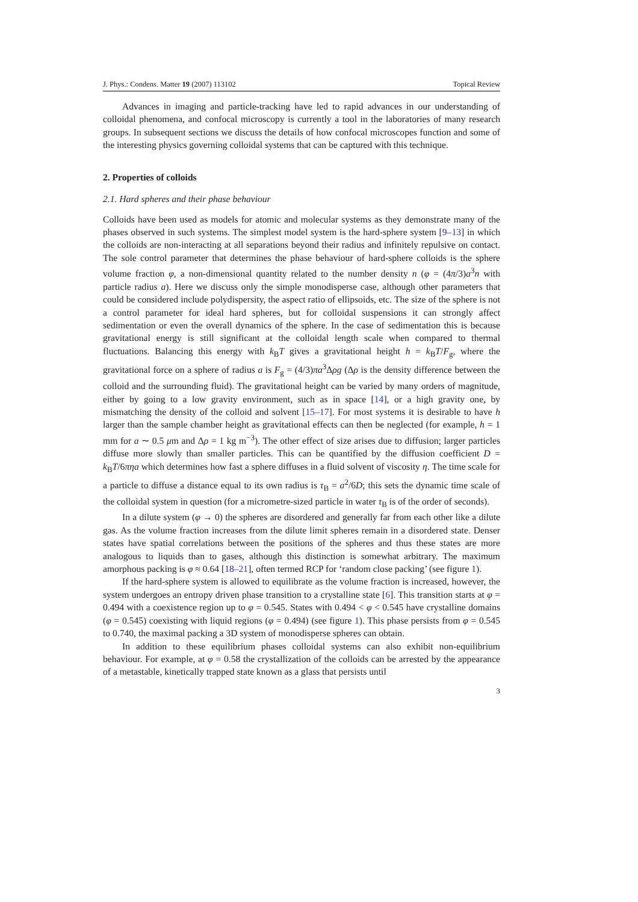J. Phys.: Condens. Matter 19 (2007) 113102 Topical Review
Advances in imaging and particle-tracking have led to rapid advances in our understanding of colloidal phenomena, and confocal microscopy is currently a tool in the laboratories of many research groups. In subsequent sections we discuss the details of how confocal microscopes function and some of the interesting physics governing colloidal systems that can be captured with this technique.
2. Properties of colloids
2.1. Hard spheres and their phase behaviour
Colloids have been used as models for atomic and molecular systems as they demonstrate many of the phases observed in such systems. The simplest model system is the hard-sphere system [9–13] in which the colloids are non-interacting at all separations beyond their radius and infinitely repulsive on contact. The sole control parameter that determines the phase behaviour of hard-sphere colloids is the sphere volume fraction φ, a non-dimensional quantity related to the number density n (φ = (4π/3)a<sup>3</sup>n with particle radius a). Here we discuss only the simple monodisperse case, although other parameters that could be considered include polydispersity, the aspect ratio of ellipsoids, etc. The size of the sphere is not a control parameter for ideal hard spheres, but for colloidal suspensions it can strongly affect sedimentation or even the overall dynamics of the sphere. In the case of sedimentation this is because gravitational energy is still significant at the colloidal length scale when compared to thermal fluctuations. Balancing this energy with k<sub>B</sub>T gives a gravitational height h = k<sub>B</sub>T/F<sub>g</sub>, where the gravitational force on a sphere of radius a is F<sub>g</sub> = (4/3)πa<sup>3</sup>Δρg (Δρ is the density difference between the colloid and the surrounding fluid). The gravitational height can be varied by many orders of magnitude, either by going to a low gravity environment, such as in space [14], or a high gravity one, by mismatching the density of the colloid and solvent [15–17]. For most systems it is desirable to have h larger than the sample chamber height as gravitational effects can then be neglected (for example, h = 1 mm for a ∼ 0.5 μm and Δρ = 1 kg m<sup>−3</sup>). The other effect of size arises due to diffusion; larger particles diffuse more slowly than smaller particles. This can be quantified by the diffusion coefficient D = k<sub>B</sub>T/6πηa which determines how fast a sphere diffuses in a fluid solvent of viscosity η. The time scale for a particle to diffuse a distance equal to its own radius is τ<sub>B</sub> = a<sup>2</sup>/6D; this sets the dynamic time scale of the colloidal system in question (for a micrometre-sized particle in water τ<sub>B</sub> is of the order of seconds).
In a dilute system (φ → 0) the spheres are disordered and generally far from each other like a dilute gas. As the volume fraction increases from the dilute limit spheres remain in a disordered state. Denser states have spatial correlations between the positions of the spheres and thus these states are more analogous to liquids than to gases, although this distinction is somewhat arbitrary. The maximum amorphous packing is φ ≈ 0.64 [18–21], often termed RCP for ‘random close packing’ (see figure 1).
If the hard-sphere system is allowed to equilibrate as the volume fraction is increased, however, the system undergoes an entropy driven phase transition to a crystalline state [6]. This transition starts at φ = 0.494 with a coexistence region up to φ = 0.545. States with 0.494 < φ < 0.545 have crystalline domains (φ = 0.545) coexisting with liquid regions (φ = 0.494) (see figure 1). This phase persists from φ = 0.545 to 0.740, the maximal packing a 3D system of monodisperse spheres can obtain.
In addition to these equilibrium phases colloidal systems can also exhibit non-equilibrium behaviour. For example, at φ = 0.58 the crystallization of the colloids can be arrested by the appearance of a metastable, kinetically trapped state known as a glass that persists until
3